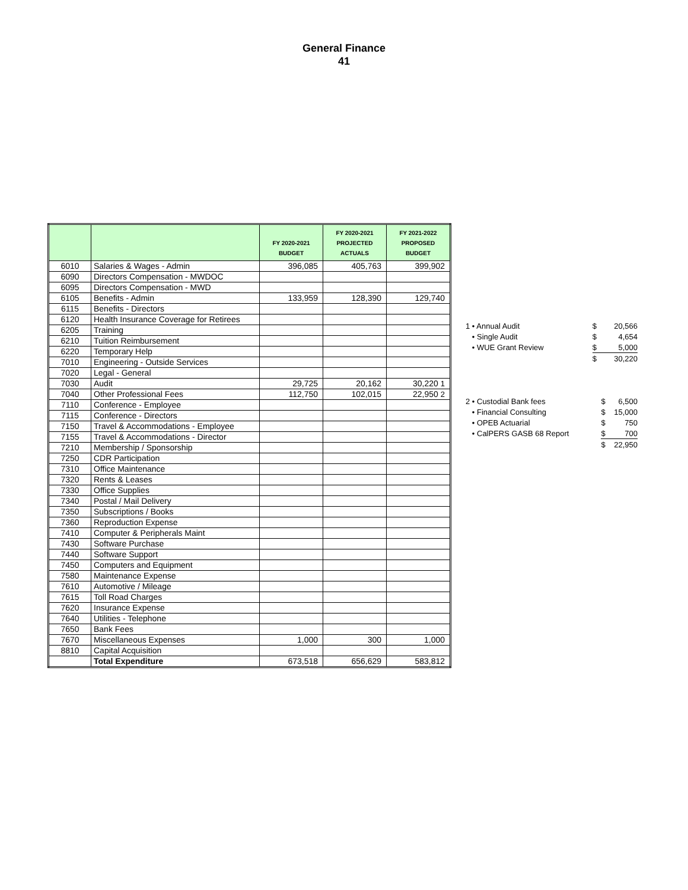General Finance
41
| | | FY 2020-2021 BUDGET | FY 2020-2021 PROJECTED ACTUALS | FY 2021-2022 PROPOSED BUDGET |
| --- | --- | --- | --- | --- |
| 6010 | Salaries & Wages - Admin | 396,085 | 405,763 | 399,902 |
| 6090 | Directors Compensation - MWDOC | | | |
| 6095 | Directors Compensation - MWD | | | |
| 6105 | Benefits - Admin | 133,959 | 128,390 | 129,740 |
| 6115 | Benefits - Directors | | | |
| 6120 | Health Insurance Coverage for Retirees | | | |
| 6205 | Training | | | |
| 6210 | Tuition Reimbursement | | | |
| 6220 | Temporary Help | | | |
| 7010 | Engineering - Outside Services | | | |
| 7020 | Legal - General | | | |
| 7030 | Audit | 29,725 | 20,162 | 30,220 1 |
| 7040 | Other Professional Fees | 112,750 | 102,015 | 22,950 2 |
| 7110 | Conference - Employee | | | |
| 7115 | Conference - Directors | | | |
| 7150 | Travel & Accommodations - Employee | | | |
| 7155 | Travel & Accommodations - Director | | | |
| 7210 | Membership / Sponsorship | | | |
| 7250 | CDR Participation | | | |
| 7310 | Office Maintenance | | | |
| 7320 | Rents & Leases | | | |
| 7330 | Office Supplies | | | |
| 7340 | Postal / Mail Delivery | | | |
| 7350 | Subscriptions / Books | | | |
| 7360 | Reproduction Expense | | | |
| 7410 | Computer & Peripherals Maint | | | |
| 7430 | Software Purchase | | | |
| 7440 | Software Support | | | |
| 7450 | Computers and Equipment | | | |
| 7580 | Maintenance Expense | | | |
| 7610 | Automotive / Mileage | | | |
| 7615 | Toll Road Charges | | | |
| 7620 | Insurance Expense | | | |
| 7640 | Utilities - Telephone | | | |
| 7650 | Bank Fees | | | |
| 7670 | Miscellaneous Expenses | 1,000 | 300 | 1,000 |
| 8810 | Capital Acquisition | | | |
| | Total Expenditure | 673,518 | 656,629 | 583,812 |
| 1 • Annual Audit | $ | 20,566 |
| • Single Audit | $ | 4,654 |
| • WUE Grant Review | $ | 5,000 |
| | $ | 30,220 |
| 2 • Custodial Bank fees | $ | 6,500 |
| • Financial Consulting | $ | 15,000 |
| • OPEB Actuarial | $ | 750 |
| • CalPERS GASB 68 Report | $ | 700 |
| | $ | 22,950 |